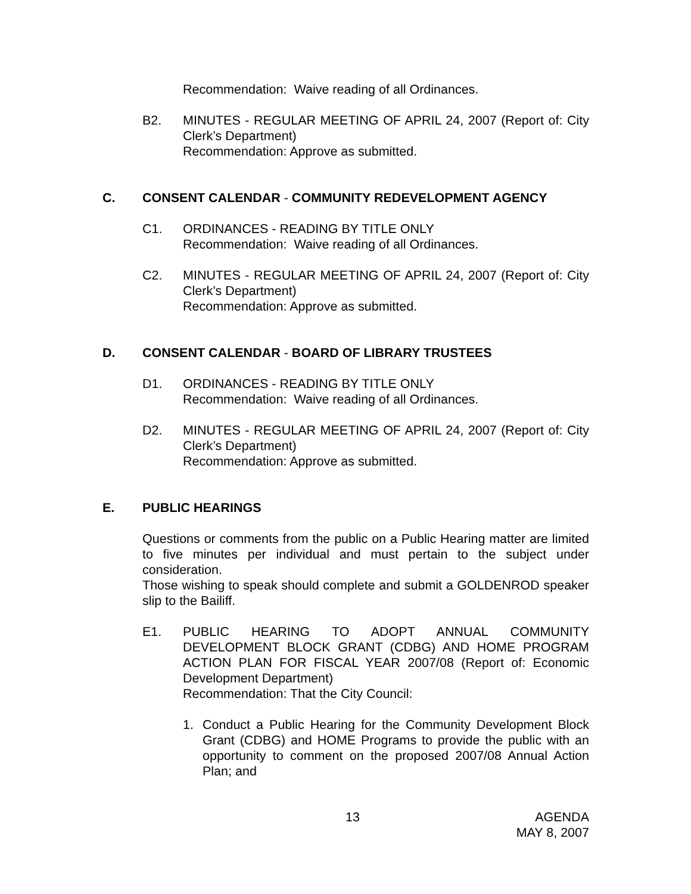Recommendation: Waive reading of all Ordinances.
B2. MINUTES - REGULAR MEETING OF APRIL 24, 2007 (Report of: City Clerk’s Department)
Recommendation: Approve as submitted.
C. CONSENT CALENDAR - COMMUNITY REDEVELOPMENT AGENCY
C1. ORDINANCES - READING BY TITLE ONLY
Recommendation: Waive reading of all Ordinances.
C2. MINUTES - REGULAR MEETING OF APRIL 24, 2007 (Report of: City Clerk’s Department)
Recommendation: Approve as submitted.
D. CONSENT CALENDAR - BOARD OF LIBRARY TRUSTEES
D1. ORDINANCES - READING BY TITLE ONLY
Recommendation: Waive reading of all Ordinances.
D2. MINUTES - REGULAR MEETING OF APRIL 24, 2007 (Report of: City Clerk’s Department)
Recommendation: Approve as submitted.
E. PUBLIC HEARINGS
Questions or comments from the public on a Public Hearing matter are limited to five minutes per individual and must pertain to the subject under consideration.
Those wishing to speak should complete and submit a GOLDENROD speaker slip to the Bailiff.
E1. PUBLIC HEARING TO ADOPT ANNUAL COMMUNITY DEVELOPMENT BLOCK GRANT (CDBG) AND HOME PROGRAM ACTION PLAN FOR FISCAL YEAR 2007/08 (Report of: Economic Development Department)
Recommendation: That the City Council:
1. Conduct a Public Hearing for the Community Development Block Grant (CDBG) and HOME Programs to provide the public with an opportunity to comment on the proposed 2007/08 Annual Action Plan; and
13 AGENDA
MAY 8, 2007